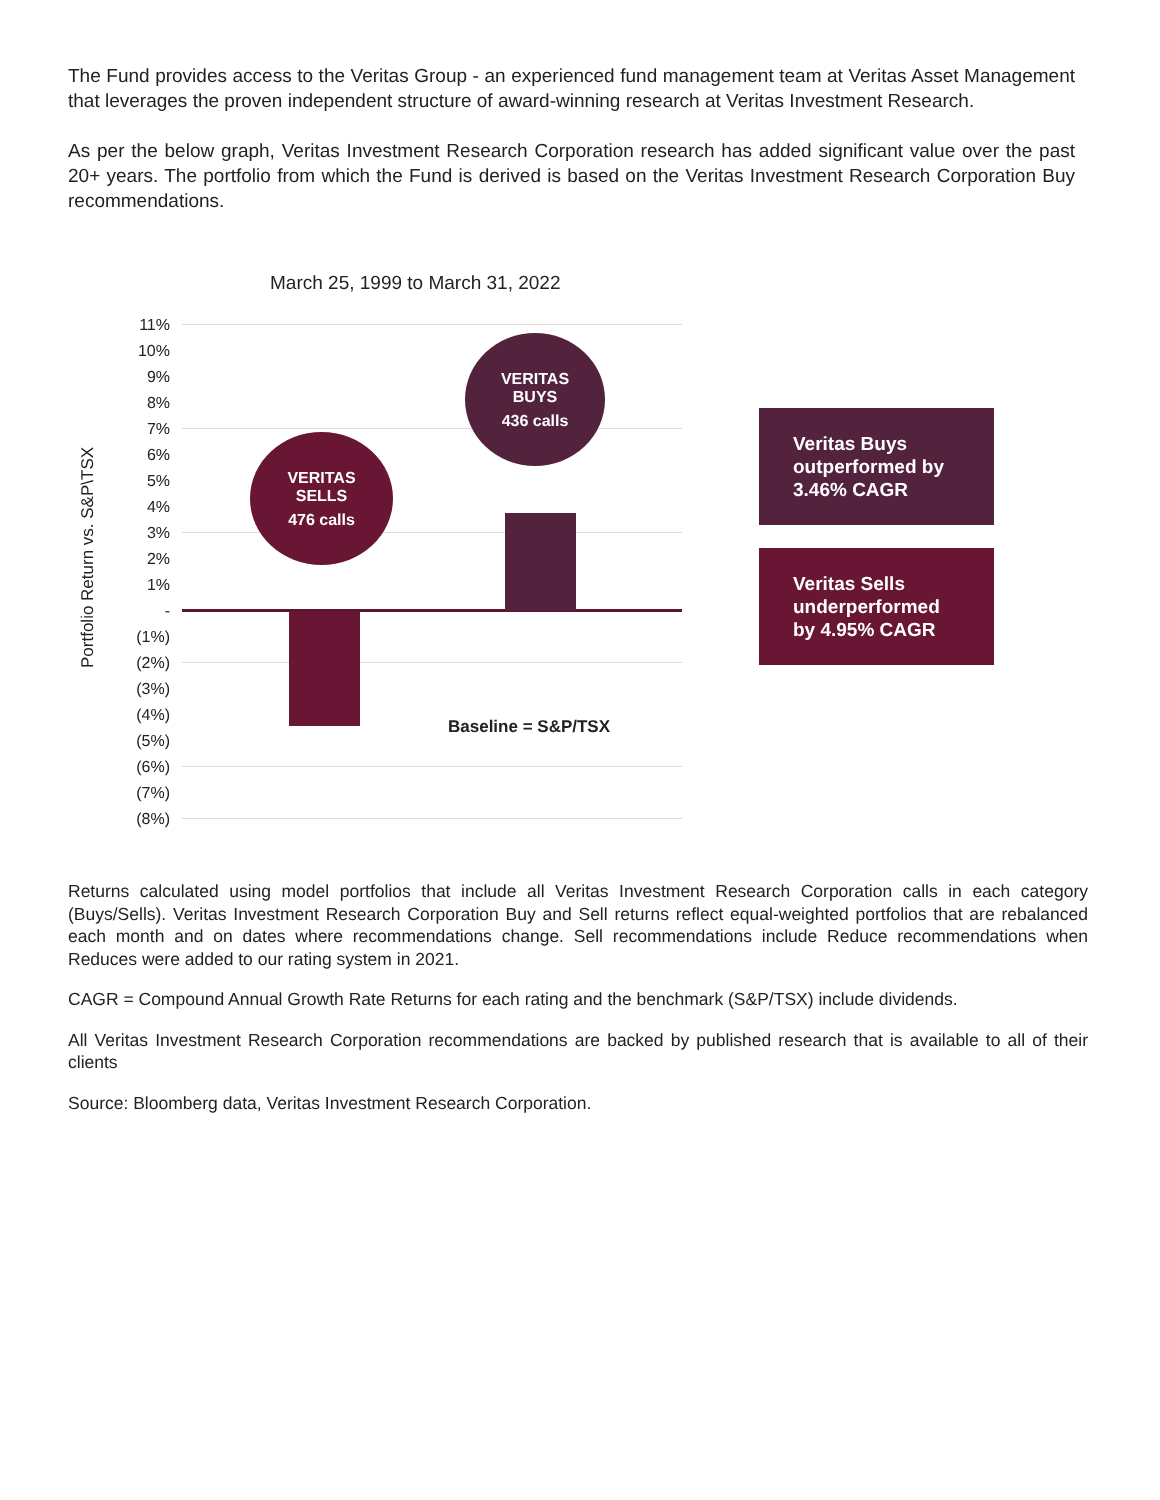The Fund provides access to the Veritas Group - an experienced fund management team at Veritas Asset Management that leverages the proven independent structure of award-winning research at Veritas Investment Research.
As per the below graph, Veritas Investment Research Corporation research has added significant value over the past 20+ years. The portfolio from which the Fund is derived is based on the Veritas Investment Research Corporation Buy recommendations.
March 25, 1999 to March 31, 2022
Portfolio Return vs. S&P\TSX
11%
10%
9%
8%
7%
6%
5%
4%
3%
2%
1%
-
(1%)
(2%)
(3%)
(4%)
(5%)
(6%)
(7%)
(8%)
VERITAS
SELLS
476 calls
VERITAS
BUYS
436 calls
Baseline = S&P/TSX
Veritas Buys outperformed by 3.46% CAGR
Veritas Sells underperformed by 4.95% CAGR
Returns calculated using model portfolios that include all Veritas Investment Research Corporation calls in each category (Buys/Sells). Veritas Investment Research Corporation Buy and Sell returns reflect equal-weighted portfolios that are rebalanced each month and on dates where recommendations change. Sell recommendations include Reduce recommendations when Reduces were added to our rating system in 2021.
CAGR = Compound Annual Growth Rate Returns for each rating and the benchmark (S&P/TSX) include dividends.
All Veritas Investment Research Corporation recommendations are backed by published research that is available to all of their clients
Source: Bloomberg data, Veritas Investment Research Corporation.